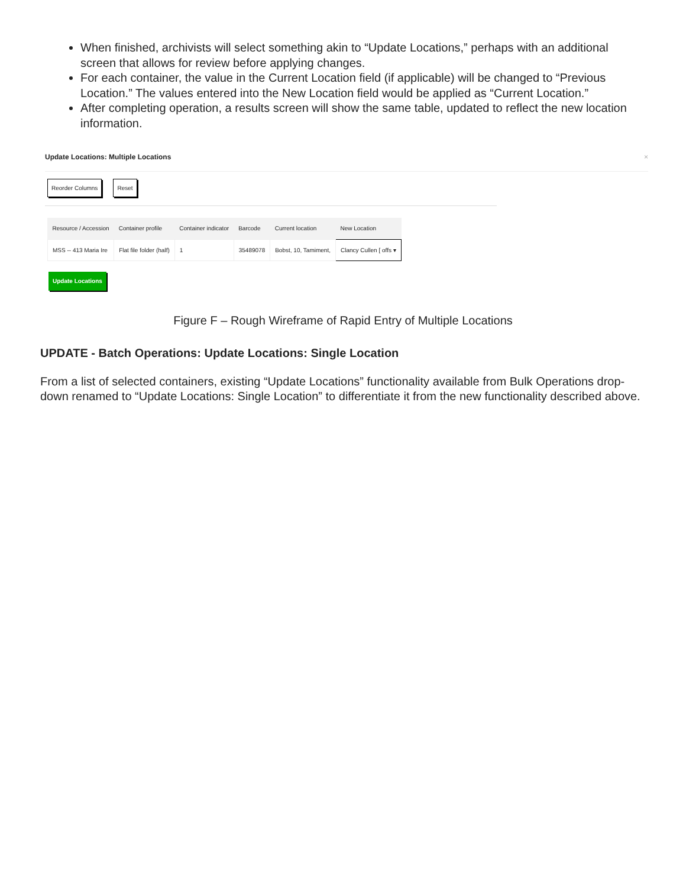When finished, archivists will select something akin to “Update Locations,” perhaps with an additional screen that allows for review before applying changes.
For each container, the value in the Current Location field (if applicable) will be changed to “Previous Location.” The values entered into the New Location field would be applied as “Current Location.”
After completing operation, a results screen will show the same table, updated to reflect the new location information.
Update Locations: Multiple Locations ×
Reorder Columns Reset
| Resource / Accession | Container profile | Container indicator | Barcode | Current location | New Location |
| --- | --- | --- | --- | --- | --- |
| MSS -- 413 Maria Ire | Flat file folder (half) | 1 | 35489078 | Bobst, 10, Tamiment, | Clancy Cullen [ offs ▾ |
Update Locations
Figure F – Rough Wireframe of Rapid Entry of Multiple Locations
UPDATE - Batch Operations: Update Locations: Single Location
From a list of selected containers, existing “Update Locations” functionality available from Bulk Operations drop-down renamed to “Update Locations: Single Location” to differentiate it from the new functionality described above.